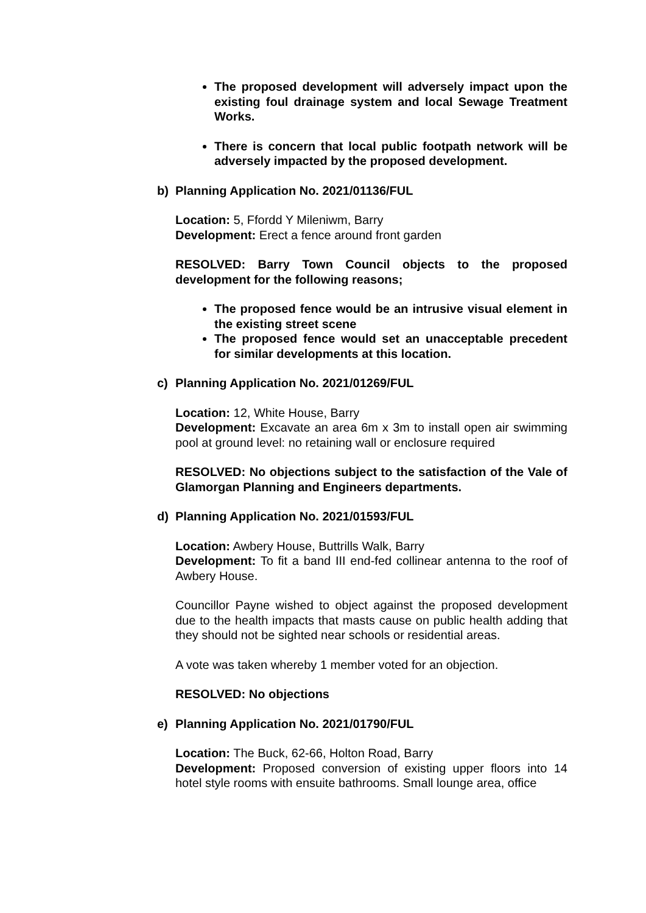The proposed development will adversely impact upon the existing foul drainage system and local Sewage Treatment Works.
There is concern that local public footpath network will be adversely impacted by the proposed development.
b) Planning Application No. 2021/01136/FUL
Location: 5, Ffordd Y Mileniwm, Barry
Development: Erect a fence around front garden
RESOLVED: Barry Town Council objects to the proposed development for the following reasons;
The proposed fence would be an intrusive visual element in the existing street scene
The proposed fence would set an unacceptable precedent for similar developments at this location.
c) Planning Application No. 2021/01269/FUL
Location: 12, White House, Barry
Development: Excavate an area 6m x 3m to install open air swimming pool at ground level: no retaining wall or enclosure required
RESOLVED: No objections subject to the satisfaction of the Vale of Glamorgan Planning and Engineers departments.
d) Planning Application No. 2021/01593/FUL
Location: Awbery House, Buttrills Walk, Barry
Development: To fit a band III end-fed collinear antenna to the roof of Awbery House.
Councillor Payne wished to object against the proposed development due to the health impacts that masts cause on public health adding that they should not be sighted near schools or residential areas.
A vote was taken whereby 1 member voted for an objection.
RESOLVED: No objections
e) Planning Application No. 2021/01790/FUL
Location: The Buck, 62-66, Holton Road, Barry
Development: Proposed conversion of existing upper floors into 14 hotel style rooms with ensuite bathrooms. Small lounge area, office